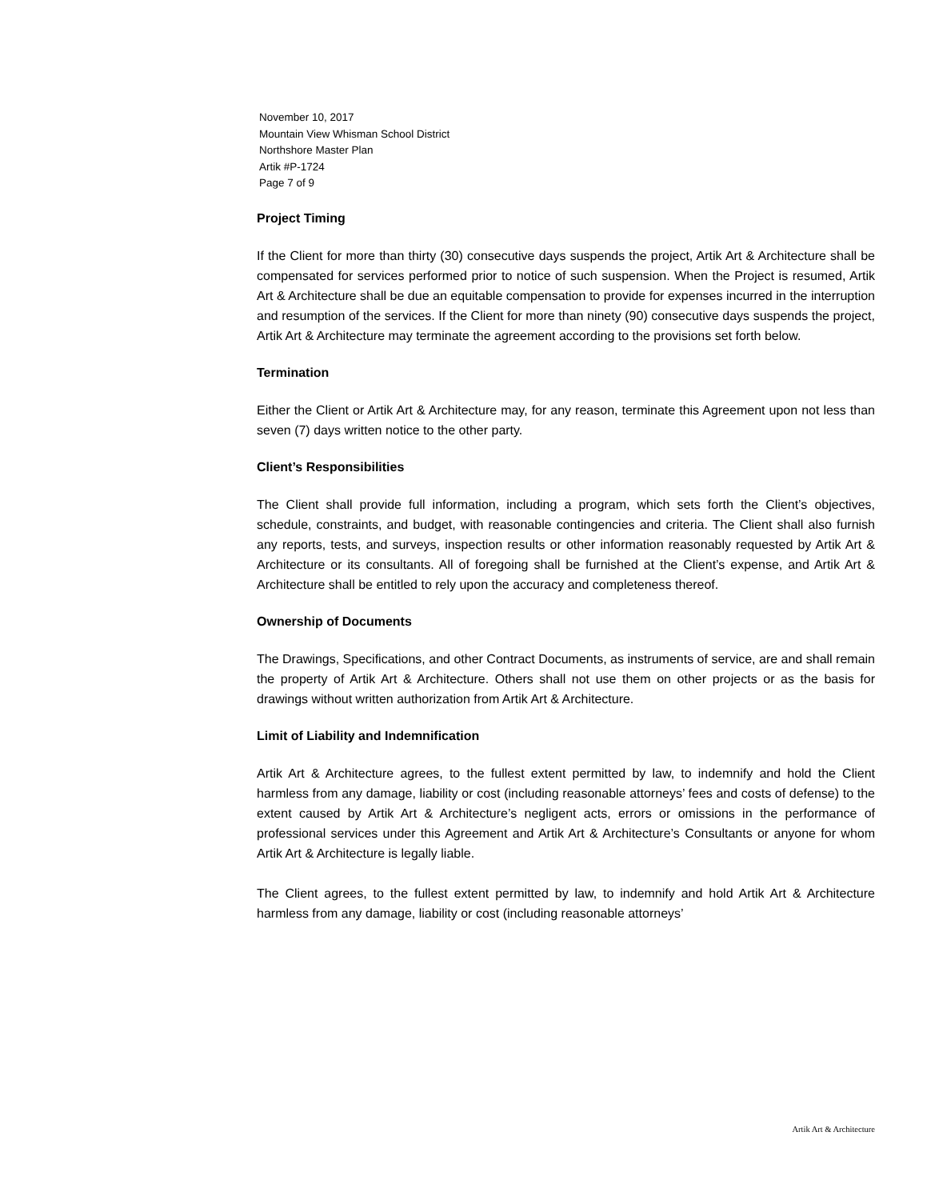November 10, 2017
Mountain View Whisman School District
Northshore Master Plan
Artik #P-1724
Page 7 of 9
Project Timing
If the Client for more than thirty (30) consecutive days suspends the project, Artik Art & Architecture shall be compensated for services performed prior to notice of such suspension. When the Project is resumed, Artik Art & Architecture shall be due an equitable compensation to provide for expenses incurred in the interruption and resumption of the services. If the Client for more than ninety (90) consecutive days suspends the project, Artik Art & Architecture may terminate the agreement according to the provisions set forth below.
Termination
Either the Client or Artik Art & Architecture may, for any reason, terminate this Agreement upon not less than seven (7) days written notice to the other party.
Client’s Responsibilities
The Client shall provide full information, including a program, which sets forth the Client’s objectives, schedule, constraints, and budget, with reasonable contingencies and criteria. The Client shall also furnish any reports, tests, and surveys, inspection results or other information reasonably requested by Artik Art & Architecture or its consultants. All of foregoing shall be furnished at the Client’s expense, and Artik Art & Architecture shall be entitled to rely upon the accuracy and completeness thereof.
Ownership of Documents
The Drawings, Specifications, and other Contract Documents, as instruments of service, are and shall remain the property of Artik Art & Architecture. Others shall not use them on other projects or as the basis for drawings without written authorization from Artik Art & Architecture.
Limit of Liability and Indemnification
Artik Art & Architecture agrees, to the fullest extent permitted by law, to indemnify and hold the Client harmless from any damage, liability or cost (including reasonable attorneys’ fees and costs of defense) to the extent caused by Artik Art & Architecture’s negligent acts, errors or omissions in the performance of professional services under this Agreement and Artik Art & Architecture’s Consultants or anyone for whom Artik Art & Architecture is legally liable.
The Client agrees, to the fullest extent permitted by law, to indemnify and hold Artik Art & Architecture harmless from any damage, liability or cost (including reasonable attorneys’
Artik Art & Architecture